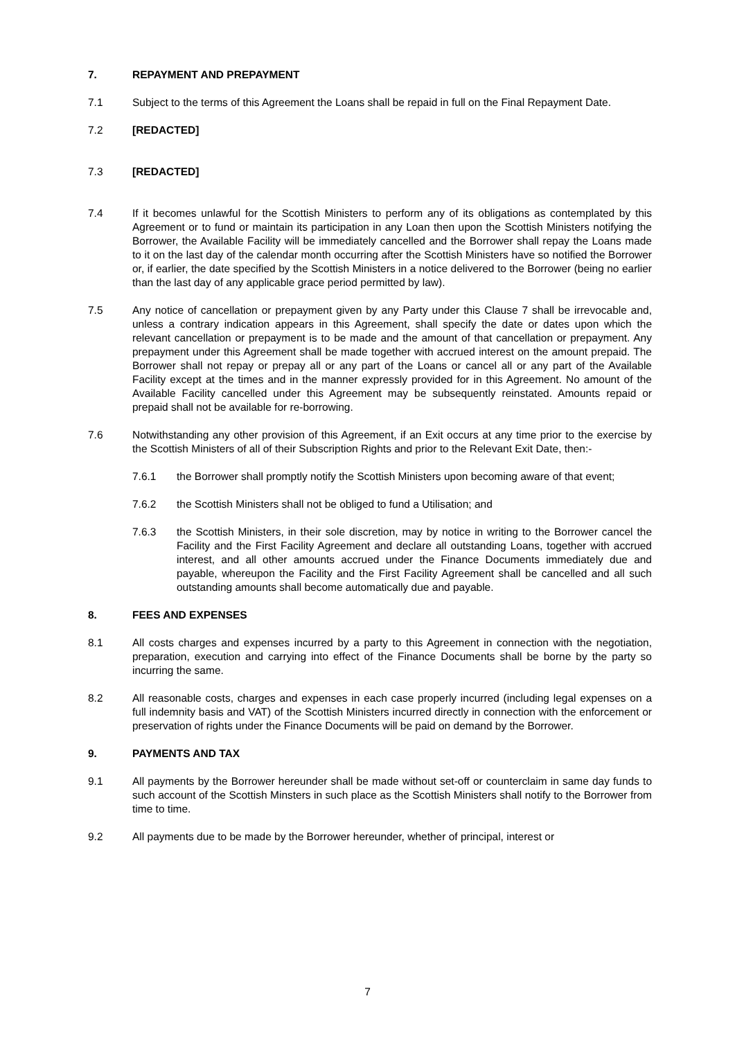7. REPAYMENT AND PREPAYMENT
7.1 Subject to the terms of this Agreement the Loans shall be repaid in full on the Final Repayment Date.
7.2 [REDACTED]
7.3 [REDACTED]
7.4 If it becomes unlawful for the Scottish Ministers to perform any of its obligations as contemplated by this Agreement or to fund or maintain its participation in any Loan then upon the Scottish Ministers notifying the Borrower, the Available Facility will be immediately cancelled and the Borrower shall repay the Loans made to it on the last day of the calendar month occurring after the Scottish Ministers have so notified the Borrower or, if earlier, the date specified by the Scottish Ministers in a notice delivered to the Borrower (being no earlier than the last day of any applicable grace period permitted by law).
7.5 Any notice of cancellation or prepayment given by any Party under this Clause 7 shall be irrevocable and, unless a contrary indication appears in this Agreement, shall specify the date or dates upon which the relevant cancellation or prepayment is to be made and the amount of that cancellation or prepayment. Any prepayment under this Agreement shall be made together with accrued interest on the amount prepaid. The Borrower shall not repay or prepay all or any part of the Loans or cancel all or any part of the Available Facility except at the times and in the manner expressly provided for in this Agreement. No amount of the Available Facility cancelled under this Agreement may be subsequently reinstated. Amounts repaid or prepaid shall not be available for re-borrowing.
7.6 Notwithstanding any other provision of this Agreement, if an Exit occurs at any time prior to the exercise by the Scottish Ministers of all of their Subscription Rights and prior to the Relevant Exit Date, then:-
7.6.1 the Borrower shall promptly notify the Scottish Ministers upon becoming aware of that event;
7.6.2 the Scottish Ministers shall not be obliged to fund a Utilisation; and
7.6.3 the Scottish Ministers, in their sole discretion, may by notice in writing to the Borrower cancel the Facility and the First Facility Agreement and declare all outstanding Loans, together with accrued interest, and all other amounts accrued under the Finance Documents immediately due and payable, whereupon the Facility and the First Facility Agreement shall be cancelled and all such outstanding amounts shall become automatically due and payable.
8. FEES AND EXPENSES
8.1 All costs charges and expenses incurred by a party to this Agreement in connection with the negotiation, preparation, execution and carrying into effect of the Finance Documents shall be borne by the party so incurring the same.
8.2 All reasonable costs, charges and expenses in each case properly incurred (including legal expenses on a full indemnity basis and VAT) of the Scottish Ministers incurred directly in connection with the enforcement or preservation of rights under the Finance Documents will be paid on demand by the Borrower.
9. PAYMENTS AND TAX
9.1 All payments by the Borrower hereunder shall be made without set-off or counterclaim in same day funds to such account of the Scottish Minsters in such place as the Scottish Ministers shall notify to the Borrower from time to time.
9.2 All payments due to be made by the Borrower hereunder, whether of principal, interest or
7